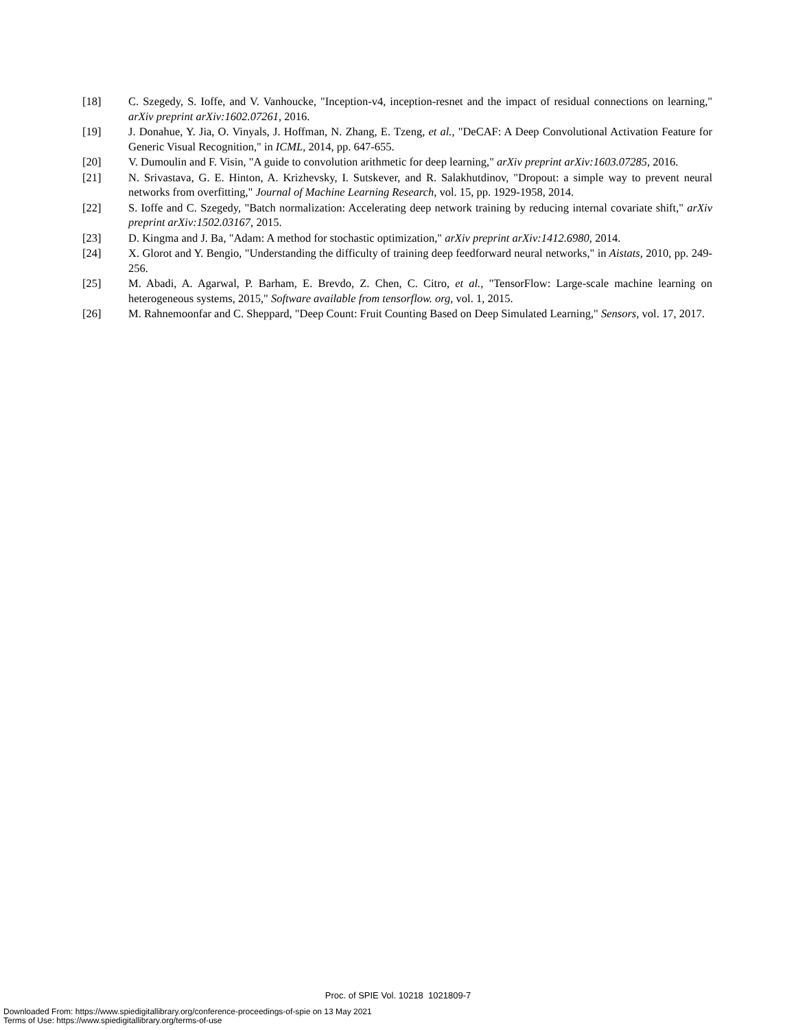[18] C. Szegedy, S. Ioffe, and V. Vanhoucke, "Inception-v4, inception-resnet and the impact of residual connections on learning," arXiv preprint arXiv:1602.07261, 2016.
[19] J. Donahue, Y. Jia, O. Vinyals, J. Hoffman, N. Zhang, E. Tzeng, et al., "DeCAF: A Deep Convolutional Activation Feature for Generic Visual Recognition," in ICML, 2014, pp. 647-655.
[20] V. Dumoulin and F. Visin, "A guide to convolution arithmetic for deep learning," arXiv preprint arXiv:1603.07285, 2016.
[21] N. Srivastava, G. E. Hinton, A. Krizhevsky, I. Sutskever, and R. Salakhutdinov, "Dropout: a simple way to prevent neural networks from overfitting," Journal of Machine Learning Research, vol. 15, pp. 1929-1958, 2014.
[22] S. Ioffe and C. Szegedy, "Batch normalization: Accelerating deep network training by reducing internal covariate shift," arXiv preprint arXiv:1502.03167, 2015.
[23] D. Kingma and J. Ba, "Adam: A method for stochastic optimization," arXiv preprint arXiv:1412.6980, 2014.
[24] X. Glorot and Y. Bengio, "Understanding the difficulty of training deep feedforward neural networks," in Aistats, 2010, pp. 249-256.
[25] M. Abadi, A. Agarwal, P. Barham, E. Brevdo, Z. Chen, C. Citro, et al., "TensorFlow: Large-scale machine learning on heterogeneous systems, 2015," Software available from tensorflow. org, vol. 1, 2015.
[26] M. Rahnemoonfar and C. Sheppard, "Deep Count: Fruit Counting Based on Deep Simulated Learning," Sensors, vol. 17, 2017.
Proc. of SPIE Vol. 10218 1021809-7
Downloaded From: https://www.spiedigitallibrary.org/conference-proceedings-of-spie on 13 May 2021
Terms of Use: https://www.spiedigitallibrary.org/terms-of-use